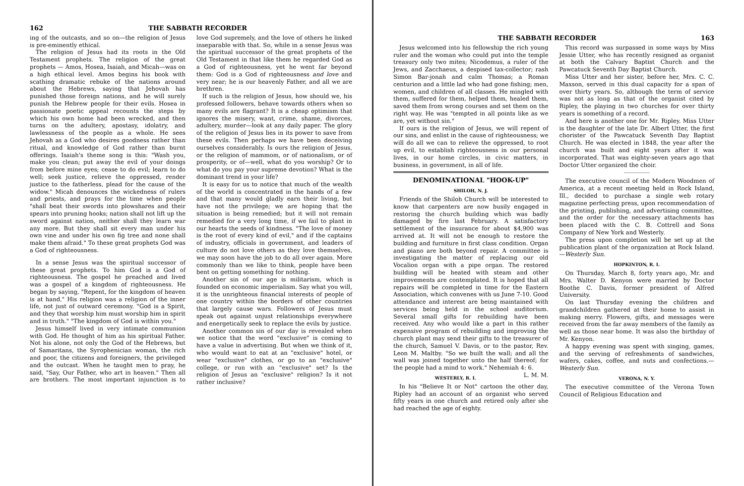162 THE SABBATH RECORDER
ing of the outcasts, and so on—the religion of Jesus is pre-eminently ethical.
The religion of Jesus had its roots in the Old Testament prophets. The religion of the great prophets — Amos, Hosea, Isaiah, and Micah—was on a high ethical level. Amos begins his book with scathing dramatic rebuke of the nations around about the Hebrews, saying that Jehovah has punished those foreign nations, and he will surely punish the Hebrew people for their evils. Hosea in passionate poetic appeal recounts the steps by which his own home had been wrecked, and then turns on the adultery, apostasy, idolatry, and lawlessness of the people as a whole. He sees Jehovah as a God who desires goodness rather than ritual, and knowledge of God rather than burnt offerings. Isaiah's theme song is this: "Wash you, make you clean; put away the evil of your doings from before mine eyes; cease to do evil; learn to do well; seek justice, relieve the oppressed, render justice to the fatherless, plead for the cause of the widow." Micah denounces the wickedness of rulers and priests, and prays for the time when people "shall beat their swords into plowshares and their spears into pruning hooks; nation shall not lift up the sword against nation, neither shall they learn war any more. But they shall sit every man under his own vine and under his own fig tree and none shall make them afraid." To these great prophets God was a God of righteousness.
In a sense Jesus was the spiritual successor of these great prophets. To him God is a God of righteousness. The gospel he preached and lived was a gospel of a kingdom of righteousness. He began by saying, "Repent, for the kingdom of heaven is at hand." His religion was a religion of the inner life, not just of outward ceremony. "God is a Spirit, and they that worship him must worship him in spirit and in truth." "The kingdom of God is within you."
Jesus himself lived in very intimate communion with God. He thought of him as his spiritual Father. Not his alone, not only the God of the Hebrews, but of Samaritans, the Syrophenician woman, the rich and poor, the citizens and foreigners, the privileged and the outcast. When he taught men to pray, he said, "Say, Our Father, who art in heaven." Then all are brothers. The most important injunction is to love God supremely, and the love of others he linked inseparable with that. So, while in a sense Jesus was the spiritual successor of the great prophets of the Old Testament in that like them he regarded God as a God of righteousness, yet he went far beyond them: God is a God of righteousness and love and very near; he is our heavenly Father, and all we are brethren.
If such is the religion of Jesus, how should we, his professed followers, behave towards others when so many evils are flagrant? It is a cheap optimism that ignores the misery, want, crime, shame, divorces, adultery, murder—look at any daily paper. The glory of the religion of Jesus lies in its power to save from these evils. Then perhaps we have been deceiving ourselves considerably. Is ours the religion of Jesus, or the religion of mammom, or of nationalism, or of prosperity, or of—well, what do you worship? Or to what do you pay your supreme devotion? What is the dominant trend in your life?
It is easy for us to notice that much of the wealth of the world is concentrated in the hands of a few and that many would gladly earn their living, but have not the privilege; we are hoping that the situation is being remedied; but it will not remain remedied for a very long time, if we fail to plant in our hearts the seeds of kindness. "The love of money is the root of every kind of evil," and if the captains of industry, officials in government, and leaders of culture do not love others as they love themselves, we may soon have the job to do all over again. More commonly than we like to think, people have been bent on getting something for nothing.
Another sin of our age is militarism, which is founded on economic imperialism. Say what you will, it is the unrighteous financial interests of people of one country within the borders of other countries that largely cause wars. Followers of Jesus must speak out against unjust relationships everywhere and energetically seek to replace the evils by justice.
Another common sin of our day is revealed when we notice that the word "exclusive" is coming to have a value in advertising. But when we think of it, who would want to eat at an "exclusive" hotel, or wear "exclusive" clothes, or go to an "exclusive" college, or run with an "exclusive" set? Is the religion of Jesus an "exclusive" religion? Is it not rather inclusive?
THE SABBATH RECORDER 163
Jesus welcomed into his fellowship the rich young ruler and the woman who could put into the temple treasury only two mites; Nicodemus, a ruler of the Jews, and Zacchaeus, a despised tax-collector; rash Simon Bar-jonah and calm Thomas; a Roman centurion and a little lad who had gone fishing; men, women, and children of all classes. He mingled with them, suffered for them, helped them, healed them, saved them from wrong courses and set them on the right way. He was "tempted in all points like as we are, yet without sin."
If ours is the religion of Jesus, we will repent of our sins, and enlist in the cause of righteousness; we will do all we can to relieve the oppressed, to root up evil, to establish righteousness in our personal lives, in our home circles, in civic matters, in business, in government, in all of life.
DENOMINATIONAL "HOOK-UP"
SHILOH, N. J.
Friends of the Shiloh Church will be interested to know that carpenters are now busily engaged in restoring the church building which was badly damaged by fire last February. A satisfactory settlement of the insurance for about $4,900 was arrived at. It will not be enough to restore the building and furniture in first class condition. Organ and piano are both beyond repair. A committee is investigating the matter of replacing our old Vocalion organ with a pipe organ. The restored building will be heated with steam and other improvements are contemplated. It is hoped that all repairs will be completed in time for the Eastern Association, which convenes with us June 7-10. Good attendance and interest are being maintained with services being held in the school auditorium. Several small gifts for rebuilding have been received. Any who would like a part in this rather expensive program of rebuilding and improving the church plant may send their gifts to the treasurer of the church, Samuel V. Davis, or to the pastor, Rev. Leon M. Maltby. "So we built the wall; and all the wall was joined together unto the half thereof; for the people had a mind to work." Nehemiah 4: 6. L. M. M.
WESTERLY, R. I.
In his "Believe It or Not" cartoon the other day, Ripley had an account of an organist who served fifty years in one church and retired only after she had reached the age of eighty.
This record was surpassed in some ways by Miss Jessie Utter, who has recently resigned as organist at both the Calvary Baptist Church and the Pawcatuck Seventh Day Baptist Church.
Miss Utter and her sister, before her, Mrs. C. C. Maxson, served in this dual capacity for a span of over thirty years. So, although the term of service was not as long as that of the organist cited by Ripley, the playing in two churches for over thirty years is something of a record.
And here is another one for Mr. Ripley. Miss Utter is the daughter of the late Dr. Albert Utter, the first chorister of the Pawcatuck Seventh Day Baptist Church. He was elected in 1848, the year after the church was built and eight years after it was incorporated. That was eighty-seven years ago that Doctor Utter organized the choir.
The executive council of the Modern Woodmen of America, at a recent meeting held in Rock Island, Ill., decided to purchase a single web rotary magazine perfecting press, upon recommendation of the printing, publishing, and advertising committee, and the order for the necessary attachments has been placed with the C. B. Cottrell and Sons Company of New York and Westerly.
The press upon completion will be set up at the publication plant of the organization at Rock Island.—Westerly Sun.
HOPKINTON, R. I.
On Thursday, March 8, forty years ago, Mr. and Mrs. Walter D. Kenyon were married by Doctor Boothe C. Davis, former president of Alfred University.
On last Thursday evening the children and grandchildren gathered at their home to assist in making merry. Flowers, gifts, and messages were received from the far away members of the family as well as those near home. It was also the birthday of Mr. Kenyon.
A happy evening was spent with singing, games, and the serving of refreshments of sandwiches, wafers, cakes, coffee, and nuts and confections.—Westerly Sun.
VERONA, N. Y.
The executive committee of the Verona Town Council of Religious Education and